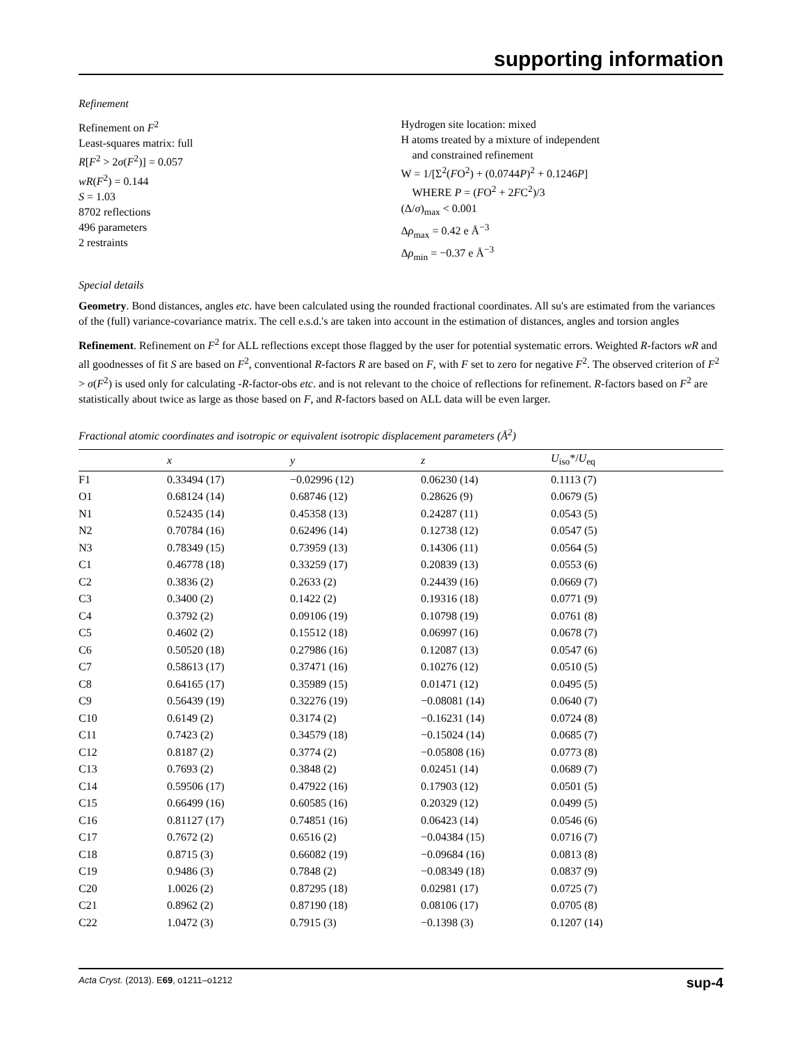supporting information
Refinement
Refinement on F<sup>2</sup>
Least-squares matrix: full
R[F<sup>2</sup> > 2σ(F<sup>2</sup>)] = 0.057
wR(F<sup>2</sup>) = 0.144
S = 1.03
8702 reflections
496 parameters
2 restraints
Hydrogen site location: mixed
H atoms treated by a mixture of independent
and constrained refinement
W = 1/[Σ<sup>2</sup>(FO<sup>2</sup>) + (0.0744P)<sup>2</sup> + 0.1246P]
WHERE P = (FO<sup>2</sup> + 2FC<sup>2</sup>)/3
(Δ/σ)<sub>max</sub> < 0.001
Δρ<sub>max</sub> = 0.42 e Å<sup>−3</sup>
Δρ<sub>min</sub> = −0.37 e Å<sup>−3</sup>
Special details
Geometry. Bond distances, angles etc. have been calculated using the rounded fractional coordinates. All su's are estimated from the variances of the (full) variance-covariance matrix. The cell e.s.d.'s are taken into account in the estimation of distances, angles and torsion angles
Refinement. Refinement on F<sup>2</sup> for ALL reflections except those flagged by the user for potential systematic errors. Weighted R-factors wR and all goodnesses of fit S are based on F<sup>2</sup>, conventional R-factors R are based on F, with F set to zero for negative F<sup>2</sup>. The observed criterion of F<sup>2</sup> > σ(F<sup>2</sup>) is used only for calculating -R-factor-obs etc. and is not relevant to the choice of reflections for refinement. R-factors based on F<sup>2</sup> are statistically about twice as large as those based on F, and R-factors based on ALL data will be even larger.
Fractional atomic coordinates and isotropic or equivalent isotropic displacement parameters (Å<sup>2</sup>)
| | x | y | z | U<sub>iso</sub>*/ U<sub>eq</sub> |
| --- | --- | --- | --- | --- |
| F1 | 0.33494 (17) | −0.02996 (12) | 0.06230 (14) | 0.1113 (7) |
| O1 | 0.68124 (14) | 0.68746 (12) | 0.28626 (9) | 0.0679 (5) |
| N1 | 0.52435 (14) | 0.45358 (13) | 0.24287 (11) | 0.0543 (5) |
| N2 | 0.70784 (16) | 0.62496 (14) | 0.12738 (12) | 0.0547 (5) |
| N3 | 0.78349 (15) | 0.73959 (13) | 0.14306 (11) | 0.0564 (5) |
| C1 | 0.46778 (18) | 0.33259 (17) | 0.20839 (13) | 0.0553 (6) |
| C2 | 0.3836 (2) | 0.2633 (2) | 0.24439 (16) | 0.0669 (7) |
| C3 | 0.3400 (2) | 0.1422 (2) | 0.19316 (18) | 0.0771 (9) |
| C4 | 0.3792 (2) | 0.09106 (19) | 0.10798 (19) | 0.0761 (8) |
| C5 | 0.4602 (2) | 0.15512 (18) | 0.06997 (16) | 0.0678 (7) |
| C6 | 0.50520 (18) | 0.27986 (16) | 0.12087 (13) | 0.0547 (6) |
| C7 | 0.58613 (17) | 0.37471 (16) | 0.10276 (12) | 0.0510 (5) |
| C8 | 0.64165 (17) | 0.35989 (15) | 0.01471 (12) | 0.0495 (5) |
| C9 | 0.56439 (19) | 0.32276 (19) | −0.08081 (14) | 0.0640 (7) |
| C10 | 0.6149 (2) | 0.3174 (2) | −0.16231 (14) | 0.0724 (8) |
| C11 | 0.7423 (2) | 0.34579 (18) | −0.15024 (14) | 0.0685 (7) |
| C12 | 0.8187 (2) | 0.3774 (2) | −0.05808 (16) | 0.0773 (8) |
| C13 | 0.7693 (2) | 0.3848 (2) | 0.02451 (14) | 0.0689 (7) |
| C14 | 0.59506 (17) | 0.47922 (16) | 0.17903 (12) | 0.0501 (5) |
| C15 | 0.66499 (16) | 0.60585 (16) | 0.20329 (12) | 0.0499 (5) |
| C16 | 0.81127 (17) | 0.74851 (16) | 0.06423 (14) | 0.0546 (6) |
| C17 | 0.7672 (2) | 0.6516 (2) | −0.04384 (15) | 0.0716 (7) |
| C18 | 0.8715 (3) | 0.66082 (19) | −0.09684 (16) | 0.0813 (8) |
| C19 | 0.9486 (3) | 0.7848 (2) | −0.08349 (18) | 0.0837 (9) |
| C20 | 1.0026 (2) | 0.87295 (18) | 0.02981 (17) | 0.0725 (7) |
| C21 | 0.8962 (2) | 0.87190 (18) | 0.08106 (17) | 0.0705 (8) |
| C22 | 1.0472 (3) | 0.7915 (3) | −0.1398 (3) | 0.1207 (14) |
Acta Cryst. (2013). E69, o1211–o1212 sup-4